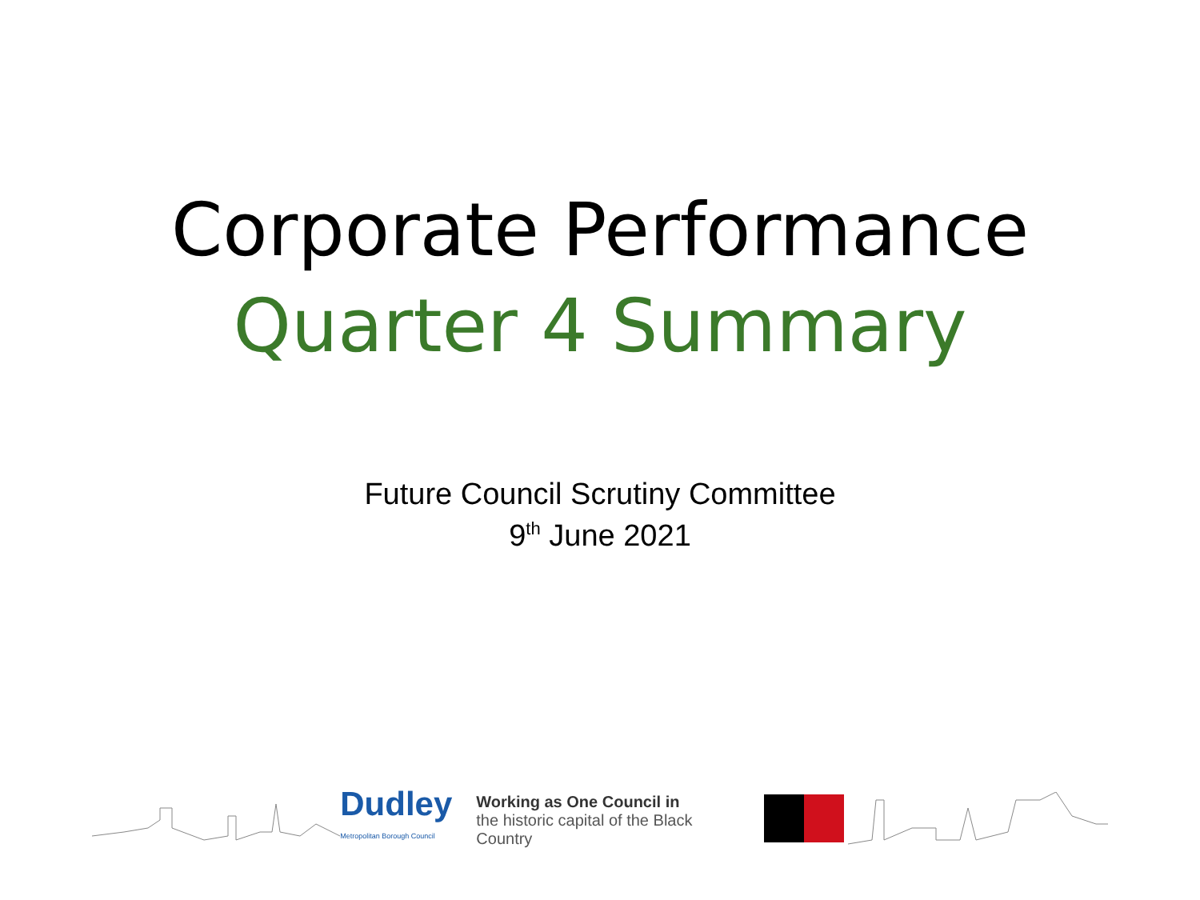Corporate Performance
Quarter 4 Summary
Future Council Scrutiny Committee
9<sup>th</sup> June 2021
Dudley
Metropolitan Borough Council
Working as One Council in
the historic capital of the Black Country